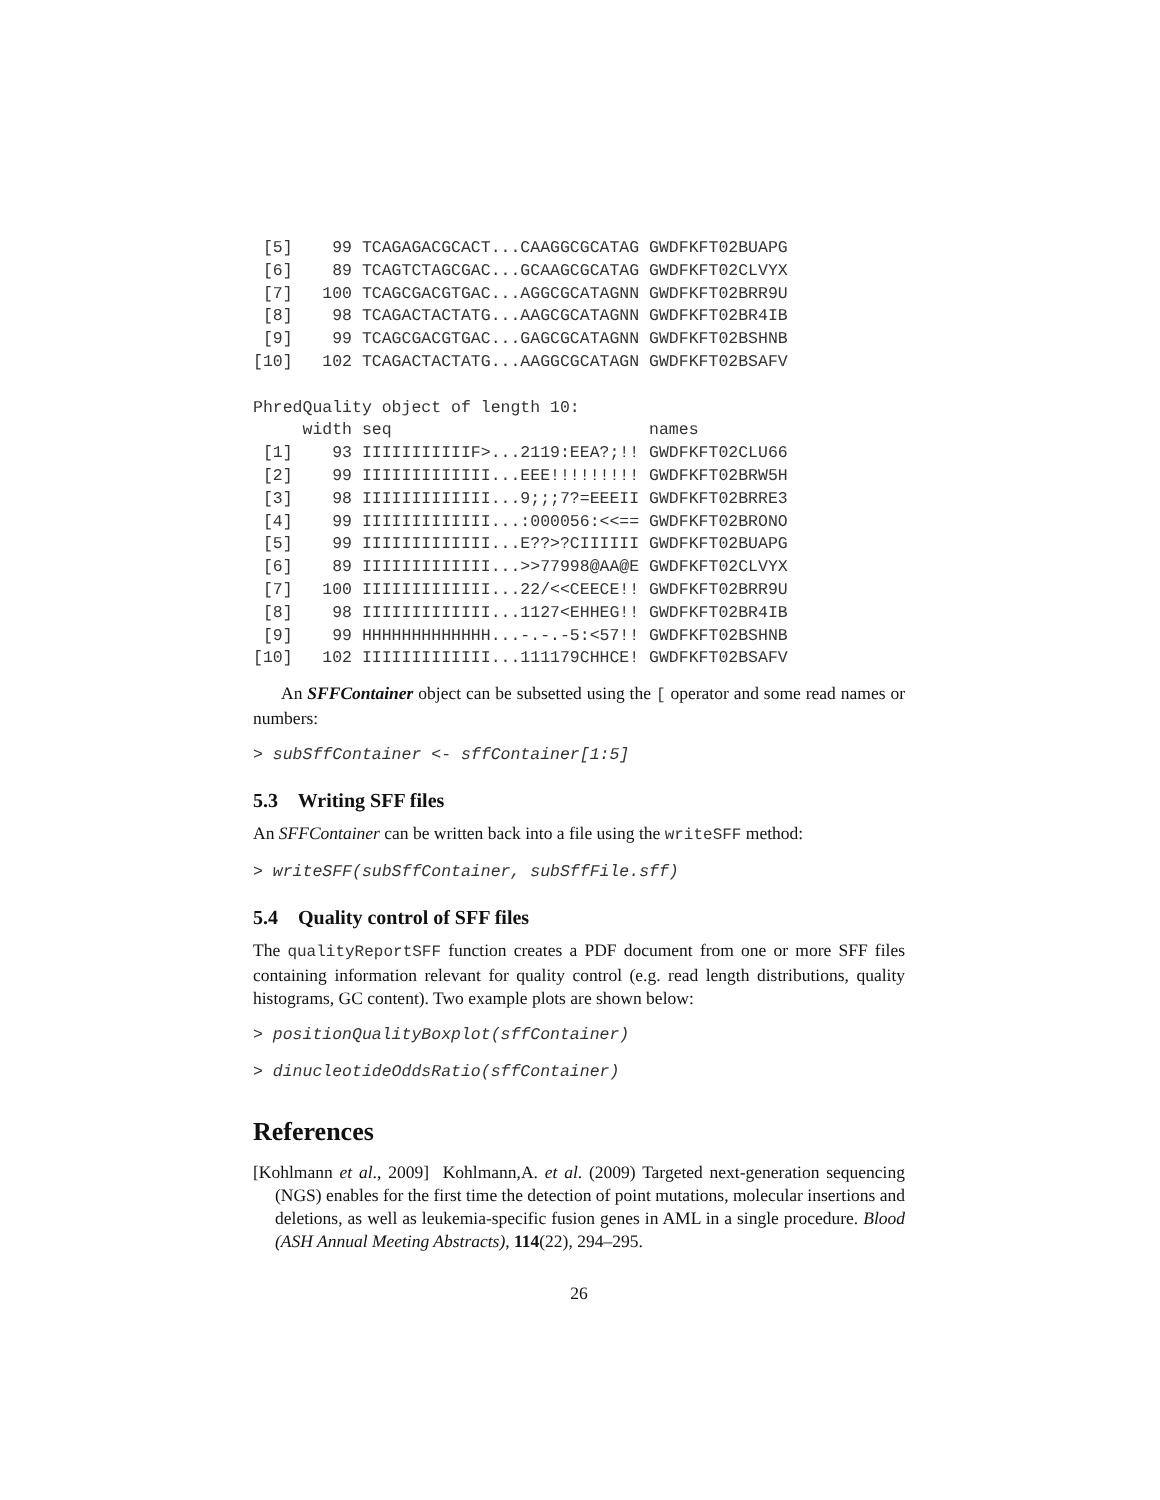[5]    99 TCAGAGACGCACT...CAAGGCGCATAG GWDFKFT02BUAPG
 [6]    89 TCAGTCTAGCGAC...GCAAGCGCATAG GWDFKFT02CLVYX
 [7]   100 TCAGCGACGTGAC...AGGCGCATAGNN GWDFKFT02BRR9U
 [8]    98 TCAGACTACTATG...AAGCGCATAGNN GWDFKFT02BR4IB
 [9]    99 TCAGCGACGTGAC...GAGCGCATAGNN GWDFKFT02BSHNB
[10]   102 TCAGACTACTATG...AAGGCGCATAGN GWDFKFT02BSAFV

PhredQuality object of length 10:
     width seq                          names
 [1]    93 IIIIIIIIIIIF>...2119:EEA?;!! GWDFKFT02CLU66
 [2]    99 IIIIIIIIIIIII...EEE!!!!!!!!! GWDFKFT02BRW5H
 [3]    98 IIIIIIIIIIIII...9;;;7?=EEEII GWDFKFT02BRRE3
 [4]    99 IIIIIIIIIIIII...:000056:<<== GWDFKFT02BRONO
 [5]    99 IIIIIIIIIIIII...E??>?CIIIIII GWDFKFT02BUAPG
 [6]    89 IIIIIIIIIIIII...>>77998@AA@E GWDFKFT02CLVYX
 [7]   100 IIIIIIIIIIIII...22/<<CEECE!! GWDFKFT02BRR9U
 [8]    98 IIIIIIIIIIIII...1127<EHHEG!! GWDFKFT02BR4IB
 [9]    99 HHHHHHHHHHHHH...-.-.-5:<57!! GWDFKFT02BSHNB
[10]   102 IIIIIIIIIIIII...111179CHHCE! GWDFKFT02BSAFV
An SFFContainer object can be subsetted using the [ operator and some read names or numbers:
> subSffContainer <- sffContainer[1:5]
5.3 Writing SFF files
An SFFContainer can be written back into a file using the writeSFF method:
> writeSFF(subSffContainer, subSffFile.sff)
5.4 Quality control of SFF files
The qualityReportSFF function creates a PDF document from one or more SFF files containing information relevant for quality control (e.g. read length distributions, quality histograms, GC content). Two example plots are shown below:
> positionQualityBoxplot(sffContainer)
> dinucleotideOddsRatio(sffContainer)
References
[Kohlmann et al., 2009] Kohlmann,A. et al. (2009) Targeted next-generation sequencing (NGS) enables for the first time the detection of point mutations, molecular insertions and deletions, as well as leukemia-specific fusion genes in AML in a single procedure. Blood (ASH Annual Meeting Abstracts), 114(22), 294–295.
26